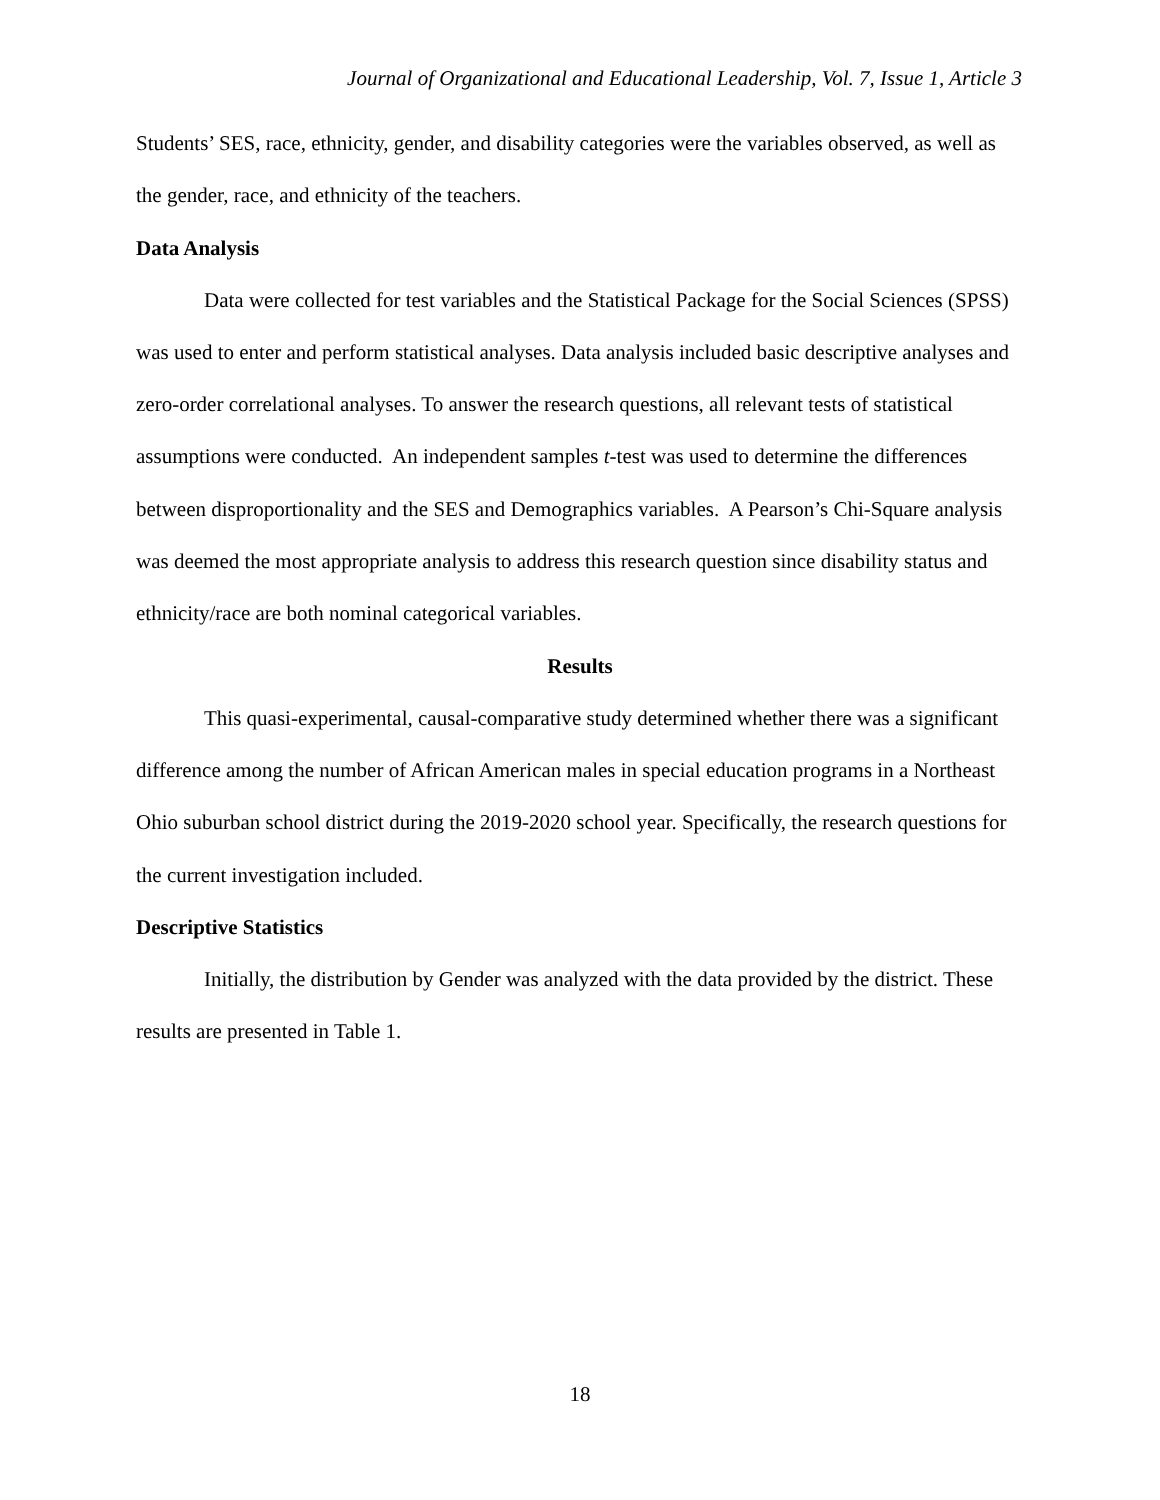Journal of Organizational and Educational Leadership, Vol. 7, Issue 1, Article 3
Students’ SES, race, ethnicity, gender, and disability categories were the variables observed, as well as the gender, race, and ethnicity of the teachers.
Data Analysis
Data were collected for test variables and the Statistical Package for the Social Sciences (SPSS) was used to enter and perform statistical analyses. Data analysis included basic descriptive analyses and zero-order correlational analyses. To answer the research questions, all relevant tests of statistical assumptions were conducted. An independent samples t-test was used to determine the differences between disproportionality and the SES and Demographics variables. A Pearson’s Chi-Square analysis was deemed the most appropriate analysis to address this research question since disability status and ethnicity/race are both nominal categorical variables.
Results
This quasi-experimental, causal-comparative study determined whether there was a significant difference among the number of African American males in special education programs in a Northeast Ohio suburban school district during the 2019-2020 school year. Specifically, the research questions for the current investigation included.
Descriptive Statistics
Initially, the distribution by Gender was analyzed with the data provided by the district. These results are presented in Table 1.
18